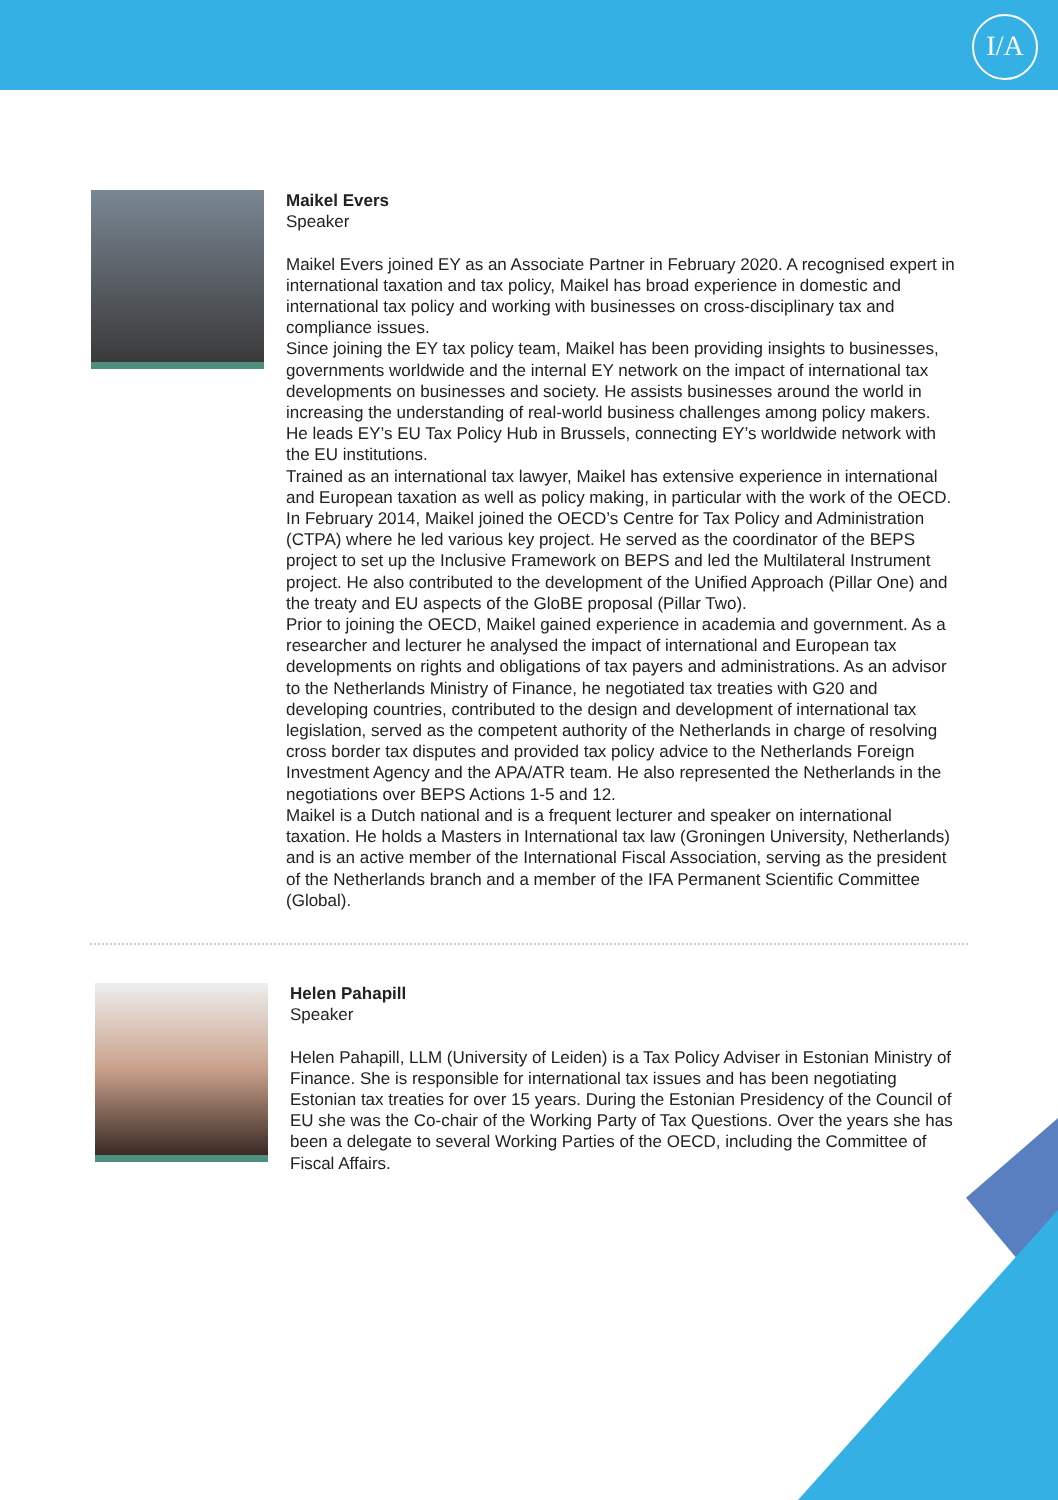I/A
Maikel Evers
Speaker
Maikel Evers joined EY as an Associate Partner in February 2020. A recognised expert in international taxation and tax policy, Maikel has broad experience in domestic and international tax policy and working with businesses on cross-disciplinary tax and compliance issues.
Since joining the EY tax policy team, Maikel has been providing insights to businesses, governments worldwide and the internal EY network on the impact of international tax developments on businesses and society. He assists businesses around the world in increasing the understanding of real-world business challenges among policy makers. He leads EY’s EU Tax Policy Hub in Brussels, connecting EY’s worldwide network with the EU institutions.
Trained as an international tax lawyer, Maikel has extensive experience in international and European taxation as well as policy making, in particular with the work of the OECD. In February 2014, Maikel joined the OECD’s Centre for Tax Policy and Administration (CTPA) where he led various key project. He served as the coordinator of the BEPS project to set up the Inclusive Framework on BEPS and led the Multilateral Instrument project. He also contributed to the development of the Unified Approach (Pillar One) and the treaty and EU aspects of the GloBE proposal (Pillar Two).
Prior to joining the OECD, Maikel gained experience in academia and government. As a researcher and lecturer he analysed the impact of international and European tax developments on rights and obligations of tax payers and administrations. As an advisor to the Netherlands Ministry of Finance, he negotiated tax treaties with G20 and developing countries, contributed to the design and development of international tax legislation, served as the competent authority of the Netherlands in charge of resolving cross border tax disputes and provided tax policy advice to the Netherlands Foreign Investment Agency and the APA/ATR team. He also represented the Netherlands in the negotiations over BEPS Actions 1-5 and 12.
Maikel is a Dutch national and is a frequent lecturer and speaker on international taxation. He holds a Masters in International tax law (Groningen University, Netherlands) and is an active member of the International Fiscal Association, serving as the president of the Netherlands branch and a member of the IFA Permanent Scientific Committee (Global).
Helen Pahapill
Speaker
Helen Pahapill, LLM (University of Leiden) is a Tax Policy Adviser in Estonian Ministry of Finance. She is responsible for international tax issues and has been negotiating Estonian tax treaties for over 15 years. During the Estonian Presidency of the Council of EU she was the Co-chair of the Working Party of Tax Questions. Over the years she has been a delegate to several Working Parties of the OECD, including the Committee of Fiscal Affairs.